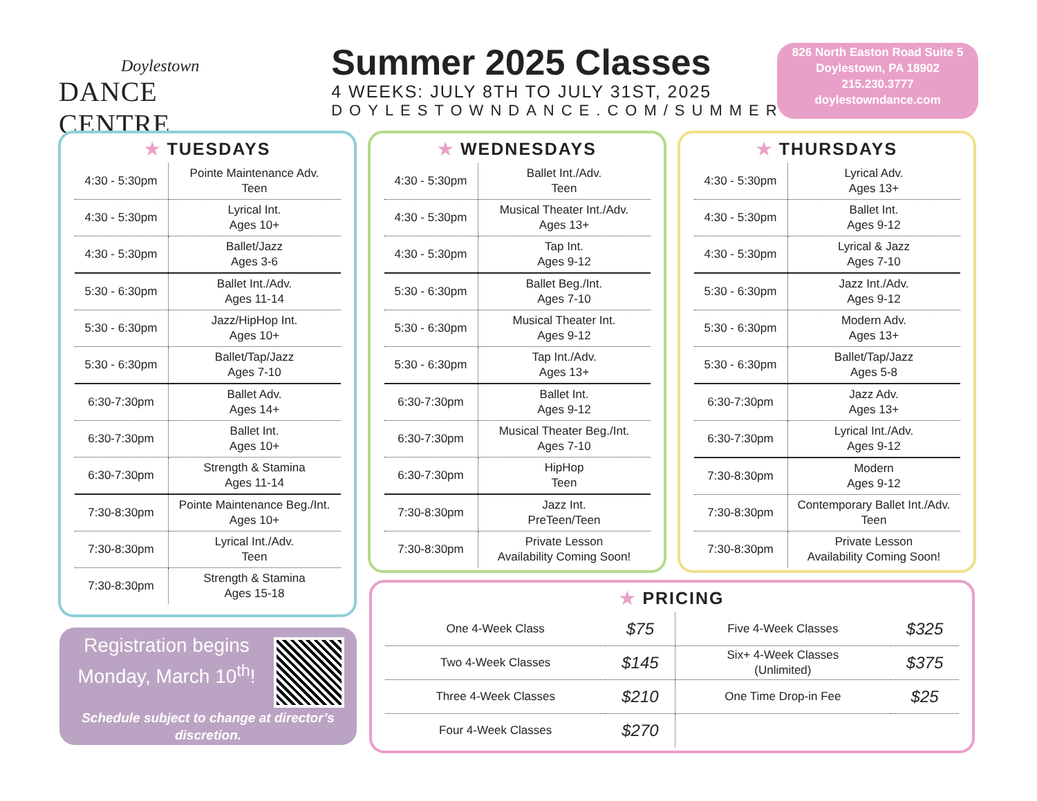Doylestown
DANCE CENTRE
Summer 2025 Classes
4 WEEKS: JULY 8TH TO JULY 31ST, 2025
DOYLESTOWNDANCE.COM/SUMMER
826 North Easton Road Suite 5
Doylestown, PA 18902
215.230.3777
doylestowndance.com
★ TUESDAYS
| 4:30 - 5:30pm | Pointe Maintenance Adv. Teen |
| 4:30 - 5:30pm | Lyrical Int. Ages 10+ |
| 4:30 - 5:30pm | Ballet/Jazz Ages 3-6 |
| 5:30 - 6:30pm | Ballet Int./Adv. Ages 11-14 |
| 5:30 - 6:30pm | Jazz/HipHop Int. Ages 10+ |
| 5:30 - 6:30pm | Ballet/Tap/Jazz Ages 7-10 |
| 6:30-7:30pm | Ballet Adv. Ages 14+ |
| 6:30-7:30pm | Ballet Int. Ages 10+ |
| 6:30-7:30pm | Strength & Stamina Ages 11-14 |
| 7:30-8:30pm | Pointe Maintenance Beg./Int. Ages 10+ |
| 7:30-8:30pm | Lyrical Int./Adv. Teen |
| 7:30-8:30pm | Strength & Stamina Ages 15-18 |
★ WEDNESDAYS
| 4:30 - 5:30pm | Ballet Int./Adv. Teen |
| 4:30 - 5:30pm | Musical Theater Int./Adv. Ages 13+ |
| 4:30 - 5:30pm | Tap Int. Ages 9-12 |
| 5:30 - 6:30pm | Ballet Beg./Int. Ages 7-10 |
| 5:30 - 6:30pm | Musical Theater Int. Ages 9-12 |
| 5:30 - 6:30pm | Tap Int./Adv. Ages 13+ |
| 6:30-7:30pm | Ballet Int. Ages 9-12 |
| 6:30-7:30pm | Musical Theater Beg./Int. Ages 7-10 |
| 6:30-7:30pm | HipHop Teen |
| 7:30-8:30pm | Jazz Int. PreTeen/Teen |
| 7:30-8:30pm | Private Lesson Availability Coming Soon! |
★ THURSDAYS
| 4:30 - 5:30pm | Lyrical Adv. Ages 13+ |
| 4:30 - 5:30pm | Ballet Int. Ages 9-12 |
| 4:30 - 5:30pm | Lyrical & Jazz Ages 7-10 |
| 5:30 - 6:30pm | Jazz Int./Adv. Ages 9-12 |
| 5:30 - 6:30pm | Modern Adv. Ages 13+ |
| 5:30 - 6:30pm | Ballet/Tap/Jazz Ages 5-8 |
| 6:30-7:30pm | Jazz Adv. Ages 13+ |
| 6:30-7:30pm | Lyrical Int./Adv. Ages 9-12 |
| 7:30-8:30pm | Modern Ages 9-12 |
| 7:30-8:30pm | Contemporary Ballet Int./Adv. Teen |
| 7:30-8:30pm | Private Lesson Availability Coming Soon! |
Registration begins Monday, March 10<sup>th</sup>!
Schedule subject to change at director’s discretion.
★ PRICING
| One 4-Week Class | $75 | Five 4-Week Classes | $325 |
| Two 4-Week Classes | $145 | Six+ 4-Week Classes (Unlimited) | $375 |
| Three 4-Week Classes | $210 | One Time Drop-in Fee | $25 |
| Four 4-Week Classes | $270 | | |